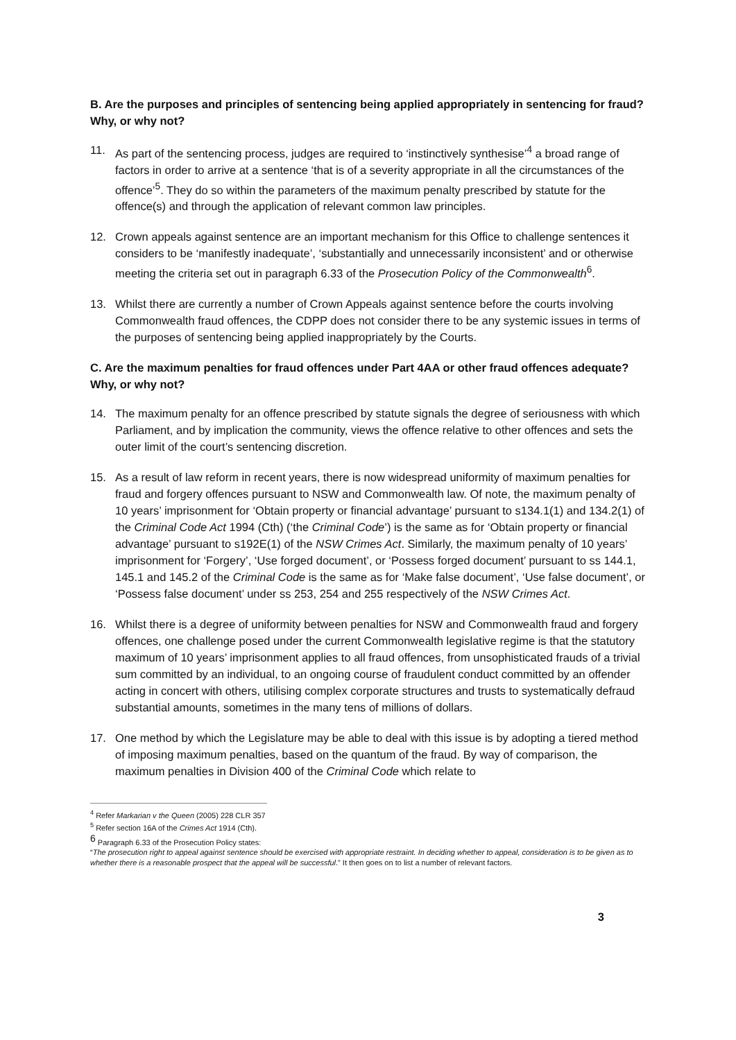B. Are the purposes and principles of sentencing being applied appropriately in sentencing for fraud? Why, or why not?
11. As part of the sentencing process, judges are required to ‘instinctively synthesise’<sup>4</sup> a broad range of factors in order to arrive at a sentence ‘that is of a severity appropriate in all the circumstances of the offence’<sup>5</sup>. They do so within the parameters of the maximum penalty prescribed by statute for the offence(s) and through the application of relevant common law principles.
12. Crown appeals against sentence are an important mechanism for this Office to challenge sentences it considers to be ‘manifestly inadequate’, ‘substantially and unnecessarily inconsistent’ and or otherwise meeting the criteria set out in paragraph 6.33 of the Prosecution Policy of the Commonwealth<sup>6</sup>.
13. Whilst there are currently a number of Crown Appeals against sentence before the courts involving Commonwealth fraud offences, the CDPP does not consider there to be any systemic issues in terms of the purposes of sentencing being applied inappropriately by the Courts.
C. Are the maximum penalties for fraud offences under Part 4AA or other fraud offences adequate? Why, or why not?
14. The maximum penalty for an offence prescribed by statute signals the degree of seriousness with which Parliament, and by implication the community, views the offence relative to other offences and sets the outer limit of the court’s sentencing discretion.
15. As a result of law reform in recent years, there is now widespread uniformity of maximum penalties for fraud and forgery offences pursuant to NSW and Commonwealth law. Of note, the maximum penalty of 10 years’ imprisonment for ‘Obtain property or financial advantage’ pursuant to s134.1(1) and 134.2(1) of the Criminal Code Act 1994 (Cth) (‘the Criminal Code’) is the same as for ‘Obtain property or financial advantage’ pursuant to s192E(1) of the NSW Crimes Act. Similarly, the maximum penalty of 10 years’ imprisonment for ‘Forgery’, ‘Use forged document’, or ‘Possess forged document’ pursuant to ss 144.1, 145.1 and 145.2 of the Criminal Code is the same as for ‘Make false document’, ‘Use false document’, or ‘Possess false document’ under ss 253, 254 and 255 respectively of the NSW Crimes Act.
16. Whilst there is a degree of uniformity between penalties for NSW and Commonwealth fraud and forgery offences, one challenge posed under the current Commonwealth legislative regime is that the statutory maximum of 10 years’ imprisonment applies to all fraud offences, from unsophisticated frauds of a trivial sum committed by an individual, to an ongoing course of fraudulent conduct committed by an offender acting in concert with others, utilising complex corporate structures and trusts to systematically defraud substantial amounts, sometimes in the many tens of millions of dollars.
17. One method by which the Legislature may be able to deal with this issue is by adopting a tiered method of imposing maximum penalties, based on the quantum of the fraud. By way of comparison, the maximum penalties in Division 400 of the Criminal Code which relate to
<sup>4</sup> Refer Markarian v the Queen (2005) 228 CLR 357
<sup>5</sup> Refer section 16A of the Crimes Act 1914 (Cth).
<sup>6</sup> Paragraph 6.33 of the Prosecution Policy states:
“The prosecution right to appeal against sentence should be exercised with appropriate restraint. In deciding whether to appeal, consideration is to be given as to whether there is a reasonable prospect that the appeal will be successful.” It then goes on to list a number of relevant factors.
3